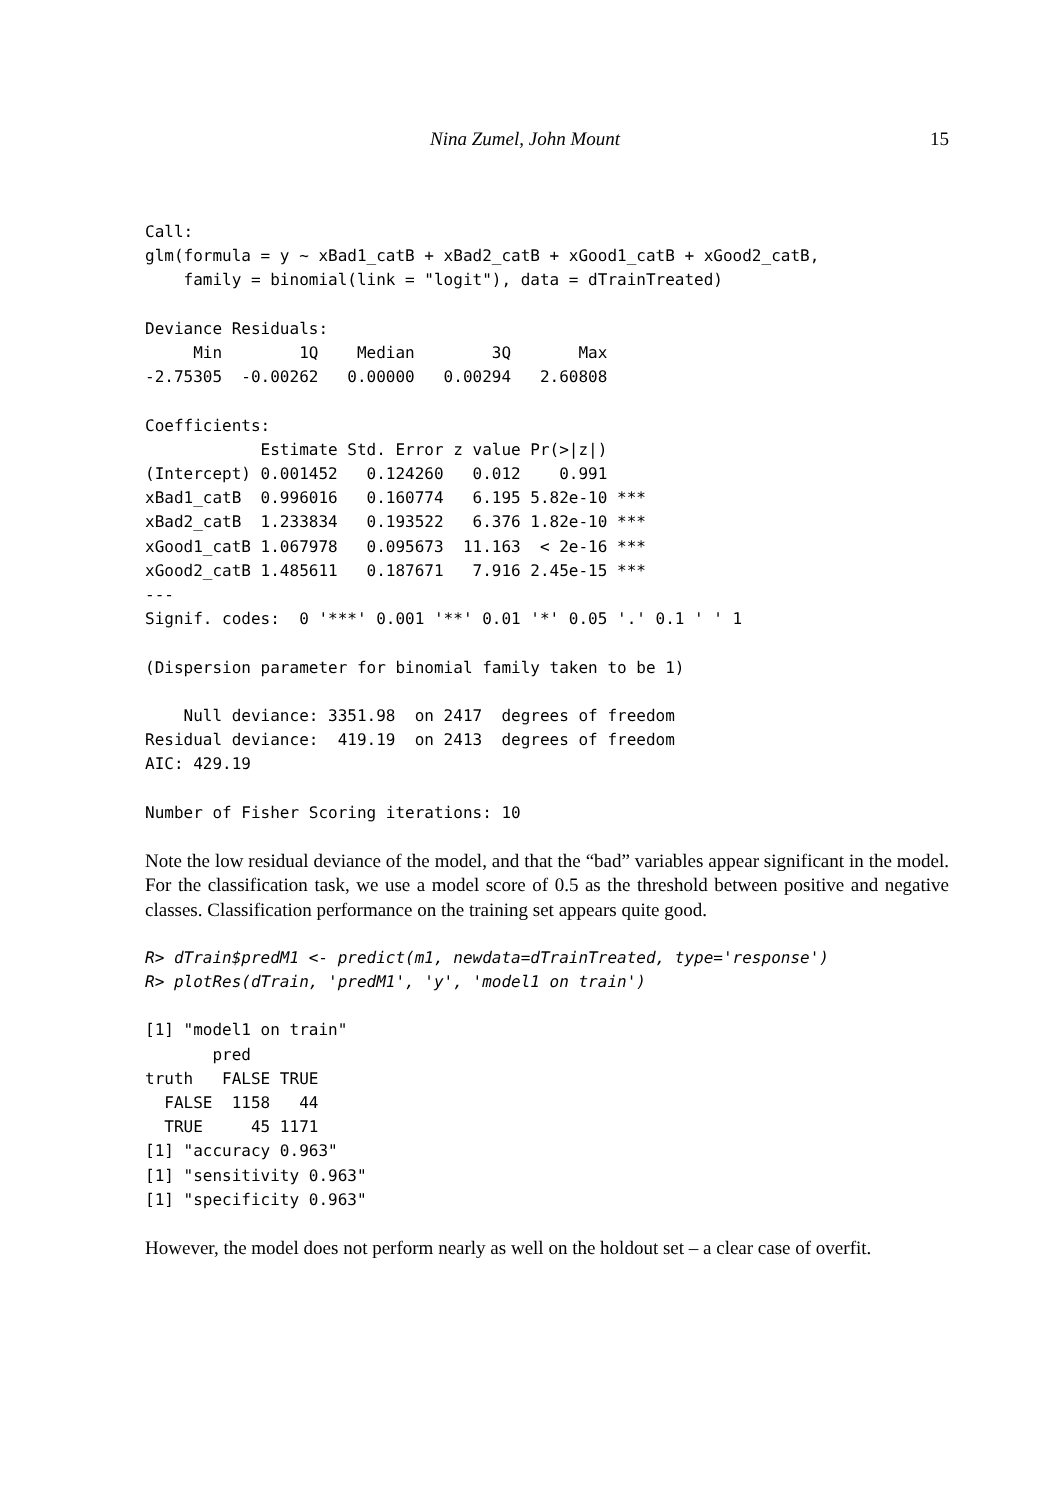Nina Zumel, John Mount 15
Call:
glm(formula = y ~ xBad1_catB + xBad2_catB + xGood1_catB + xGood2_catB,
    family = binomial(link = "logit"), data = dTrainTreated)

Deviance Residuals:
     Min        1Q    Median        3Q       Max
-2.75305  -0.00262   0.00000   0.00294   2.60808

Coefficients:
            Estimate Std. Error z value Pr(>|z|)
(Intercept) 0.001452   0.124260   0.012    0.991
xBad1_catB  0.996016   0.160774   6.195 5.82e-10 ***
xBad2_catB  1.233834   0.193522   6.376 1.82e-10 ***
xGood1_catB 1.067978   0.095673  11.163  < 2e-16 ***
xGood2_catB 1.485611   0.187671   7.916 2.45e-15 ***
---
Signif. codes:  0 '***' 0.001 '**' 0.01 '*' 0.05 '.' 0.1 ' ' 1

(Dispersion parameter for binomial family taken to be 1)

    Null deviance: 3351.98  on 2417  degrees of freedom
Residual deviance:  419.19  on 2413  degrees of freedom
AIC: 429.19

Number of Fisher Scoring iterations: 10
Note the low residual deviance of the model, and that the “bad” variables appear significant in the model. For the classification task, we use a model score of 0.5 as the threshold between positive and negative classes. Classification performance on the training set appears quite good.
R> dTrain$predM1 <- predict(m1, newdata=dTrainTreated, type='response')
R> plotRes(dTrain, 'predM1', 'y', 'model1 on train')
[1] "model1 on train"
       pred
truth   FALSE TRUE
  FALSE  1158   44
  TRUE     45 1171
[1] "accuracy 0.963"
[1] "sensitivity 0.963"
[1] "specificity 0.963"
However, the model does not perform nearly as well on the holdout set – a clear case of overfit.